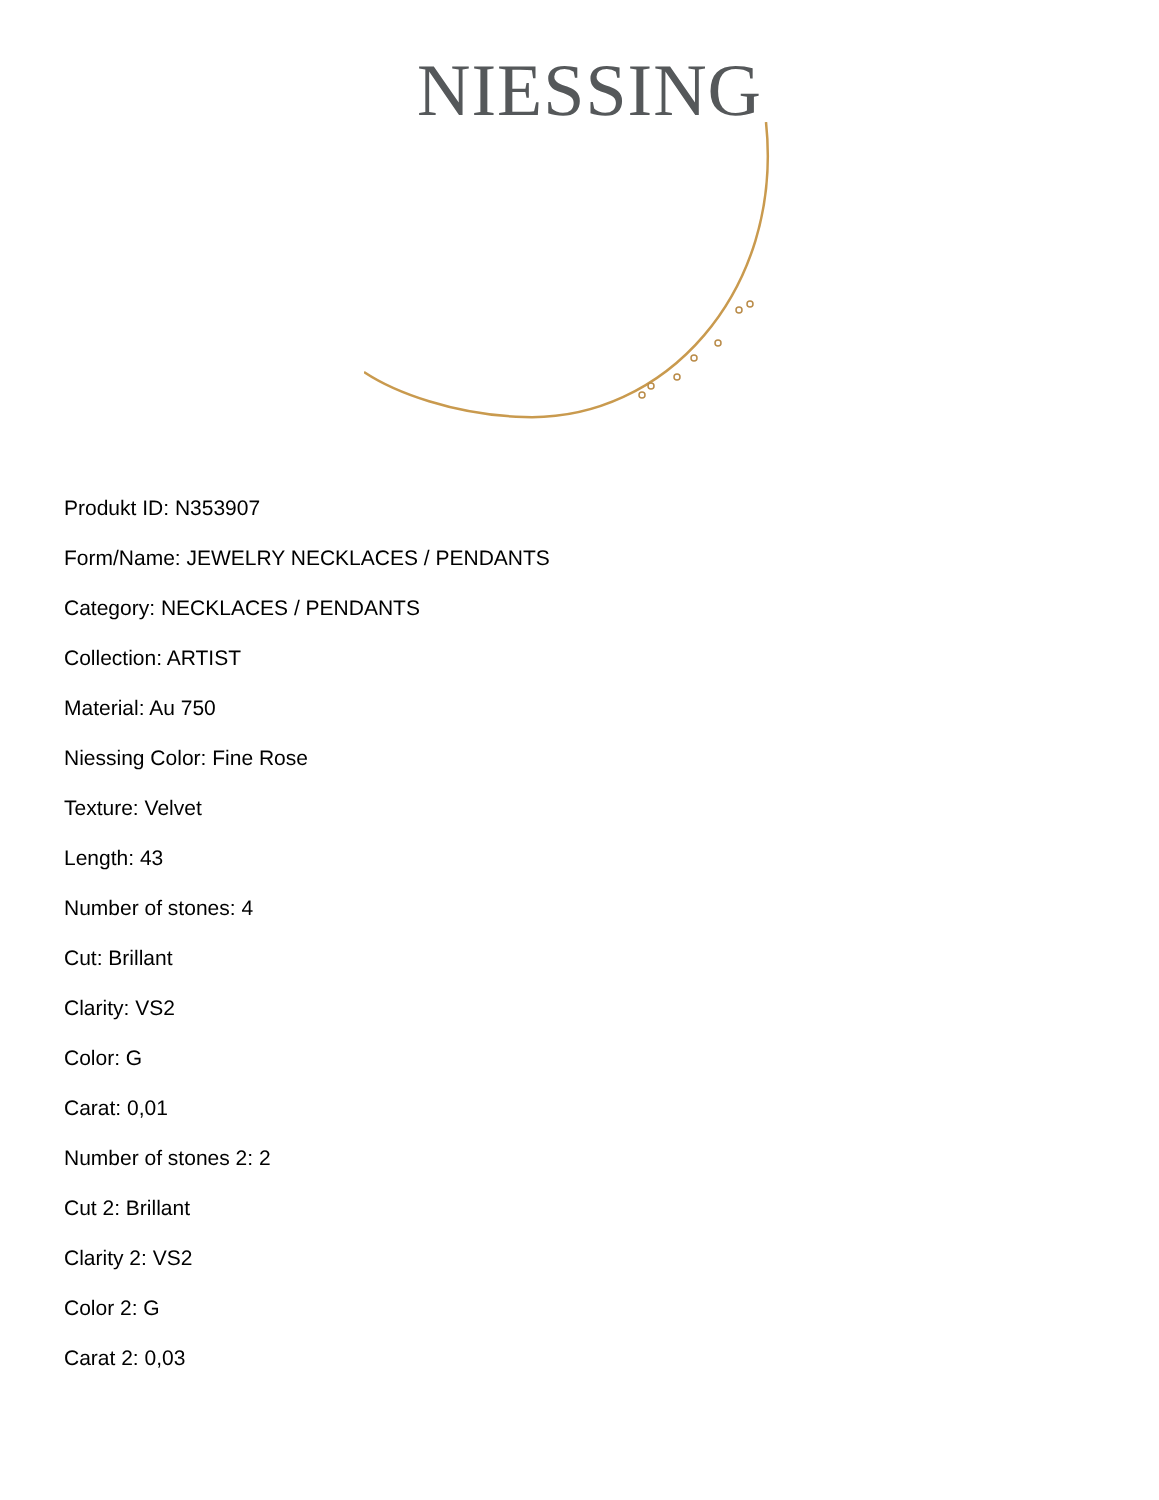NIESSING
Produkt ID: N353907
Form/Name: JEWELRY NECKLACES / PENDANTS
Category: NECKLACES / PENDANTS
Collection: ARTIST
Material: Au 750
Niessing Color: Fine Rose
Texture: Velvet
Length: 43
Number of stones: 4
Cut: Brillant
Clarity: VS2
Color: G
Carat: 0,01
Number of stones 2: 2
Cut 2: Brillant
Clarity 2: VS2
Color 2: G
Carat 2: 0,03